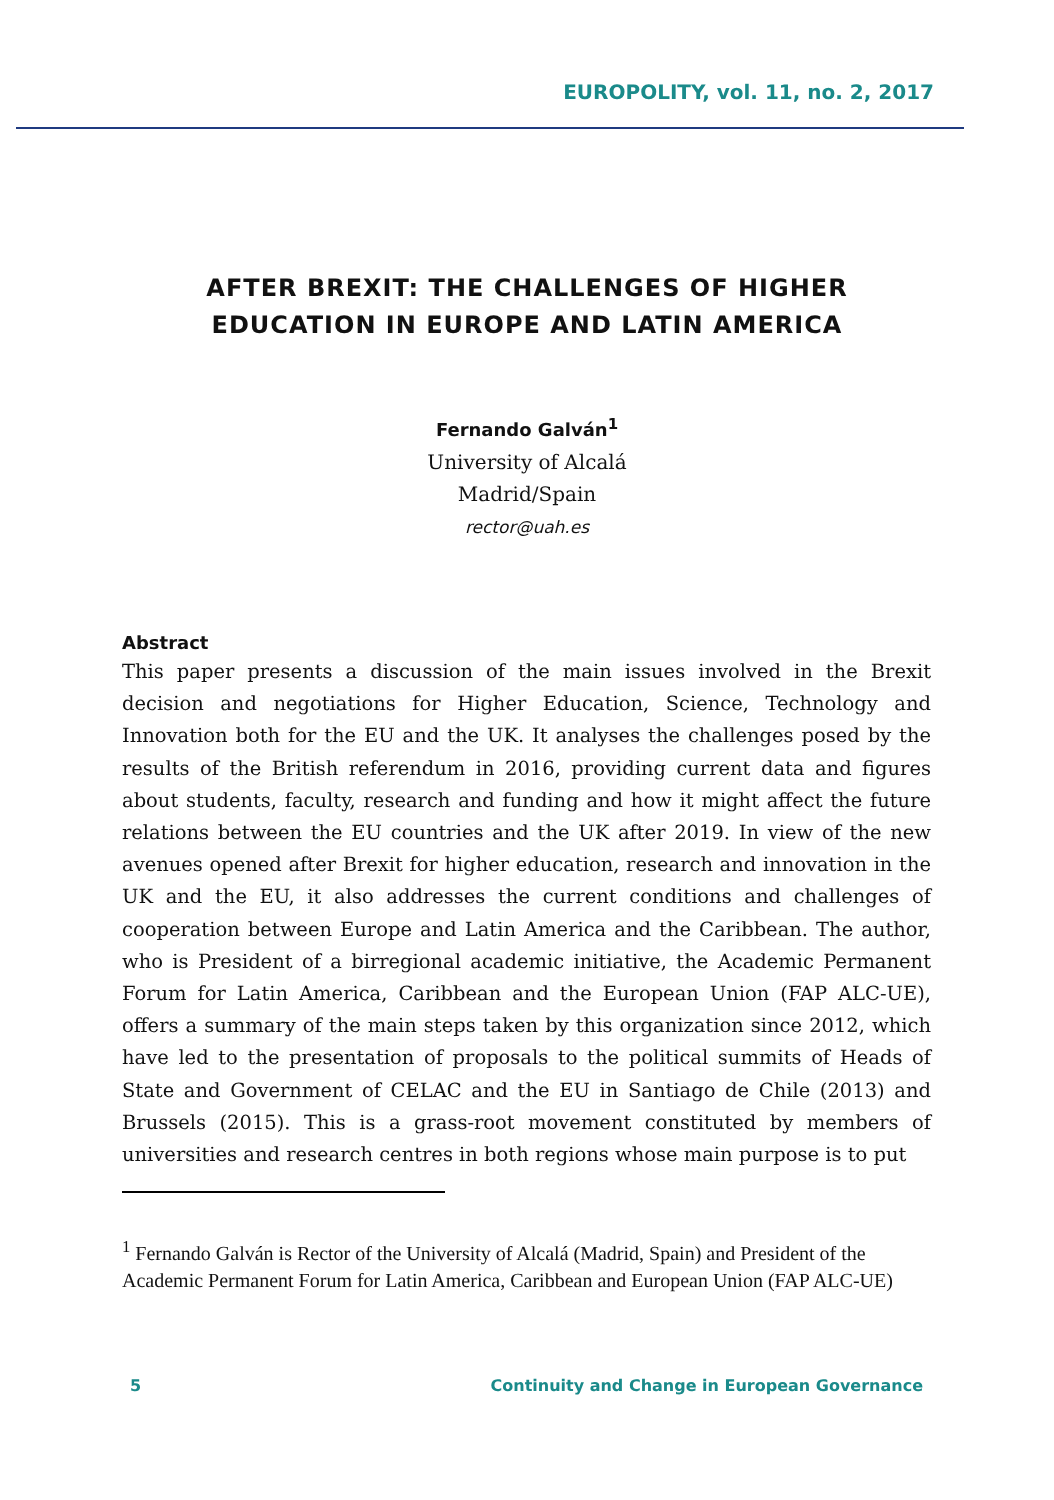EUROPOLITY, vol. 11, no. 2, 2017
AFTER BREXIT: THE CHALLENGES OF HIGHER
EDUCATION IN EUROPE AND LATIN AMERICA
Fernando Galván<sup>1</sup>
University of Alcalá
Madrid/Spain
rector@uah.es
Abstract
This paper presents a discussion of the main issues involved in the Brexit decision and negotiations for Higher Education, Science, Technology and Innovation both for the EU and the UK. It analyses the challenges posed by the results of the British referendum in 2016, providing current data and figures about students, faculty, research and funding and how it might affect the future relations between the EU countries and the UK after 2019. In view of the new avenues opened after Brexit for higher education, research and innovation in the UK and the EU, it also addresses the current conditions and challenges of cooperation between Europe and Latin America and the Caribbean. The author, who is President of a birregional academic initiative, the Academic Permanent Forum for Latin America, Caribbean and the European Union (FAP ALC-UE), offers a summary of the main steps taken by this organization since 2012, which have led to the presentation of proposals to the political summits of Heads of State and Government of CELAC and the EU in Santiago de Chile (2013) and Brussels (2015). This is a grass-root movement constituted by members of universities and research centres in both regions whose main purpose is to put
<sup>1</sup> Fernando Galván is Rector of the University of Alcalá (Madrid, Spain) and President of the Academic Permanent Forum for Latin America, Caribbean and European Union (FAP ALC-UE)
5 Continuity and Change in European Governance